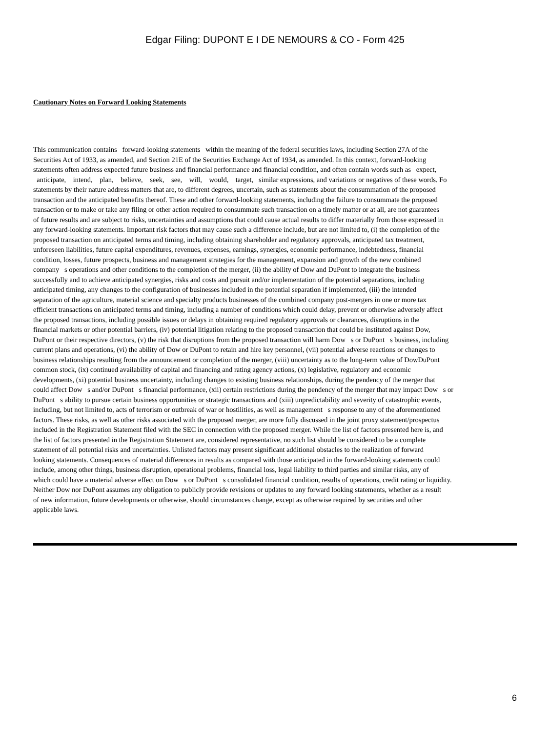Edgar Filing: DUPONT E I DE NEMOURS & CO - Form 425
Cautionary Notes on Forward Looking Statements
This communication contains forward-looking statements within the meaning of the federal securities laws, including Section 27A of the
Securities Act of 1933, as amended, and Section 21E of the Securities Exchange Act of 1934, as amended. In this context, forward-looking
statements often address expected future business and financial performance and financial condition, and often contain words such as expect,
anticipate, intend, plan, believe, seek, see, will, would, target, similar expressions, and variations or negatives of these words. Fo
statements by their nature address matters that are, to different degrees, uncertain, such as statements about the consummation of the proposed
transaction and the anticipated benefits thereof. These and other forward-looking statements, including the failure to consummate the proposed
transaction or to make or take any filing or other action required to consummate such transaction on a timely matter or at all, are not guarantees
of future results and are subject to risks, uncertainties and assumptions that could cause actual results to differ materially from those expressed in
any forward-looking statements. Important risk factors that may cause such a difference include, but are not limited to, (i) the completion of the
proposed transaction on anticipated terms and timing, including obtaining shareholder and regulatory approvals, anticipated tax treatment,
unforeseen liabilities, future capital expenditures, revenues, expenses, earnings, synergies, economic performance, indebtedness, financial
condition, losses, future prospects, business and management strategies for the management, expansion and growth of the new combined
company s operations and other conditions to the completion of the merger, (ii) the ability of Dow and DuPont to integrate the business
successfully and to achieve anticipated synergies, risks and costs and pursuit and/or implementation of the potential separations, including
anticipated timing, any changes to the configuration of businesses included in the potential separation if implemented, (iii) the intended
separation of the agriculture, material science and specialty products businesses of the combined company post-mergers in one or more tax
efficient transactions on anticipated terms and timing, including a number of conditions which could delay, prevent or otherwise adversely affect
the proposed transactions, including possible issues or delays in obtaining required regulatory approvals or clearances, disruptions in the
financial markets or other potential barriers, (iv) potential litigation relating to the proposed transaction that could be instituted against Dow,
DuPont or their respective directors, (v) the risk that disruptions from the proposed transaction will harm Dow s or DuPont s business, including
current plans and operations, (vi) the ability of Dow or DuPont to retain and hire key personnel, (vii) potential adverse reactions or changes to
business relationships resulting from the announcement or completion of the merger, (viii) uncertainty as to the long-term value of DowDuPont
common stock, (ix) continued availability of capital and financing and rating agency actions, (x) legislative, regulatory and economic
developments, (xi) potential business uncertainty, including changes to existing business relationships, during the pendency of the merger that
could affect Dow s and/or DuPont s financial performance, (xii) certain restrictions during the pendency of the merger that may impact Dow s or
DuPont s ability to pursue certain business opportunities or strategic transactions and (xiii) unpredictability and severity of catastrophic events,
including, but not limited to, acts of terrorism or outbreak of war or hostilities, as well as management s response to any of the aforementioned
factors. These risks, as well as other risks associated with the proposed merger, are more fully discussed in the joint proxy statement/prospectus
included in the Registration Statement filed with the SEC in connection with the proposed merger. While the list of factors presented here is, and
the list of factors presented in the Registration Statement are, considered representative, no such list should be considered to be a complete
statement of all potential risks and uncertainties. Unlisted factors may present significant additional obstacles to the realization of forward
looking statements. Consequences of material differences in results as compared with those anticipated in the forward-looking statements could
include, among other things, business disruption, operational problems, financial loss, legal liability to third parties and similar risks, any of
which could have a material adverse effect on Dow s or DuPont s consolidated financial condition, results of operations, credit rating or liquidity.
Neither Dow nor DuPont assumes any obligation to publicly provide revisions or updates to any forward looking statements, whether as a result
of new information, future developments or otherwise, should circumstances change, except as otherwise required by securities and other
applicable laws.
6